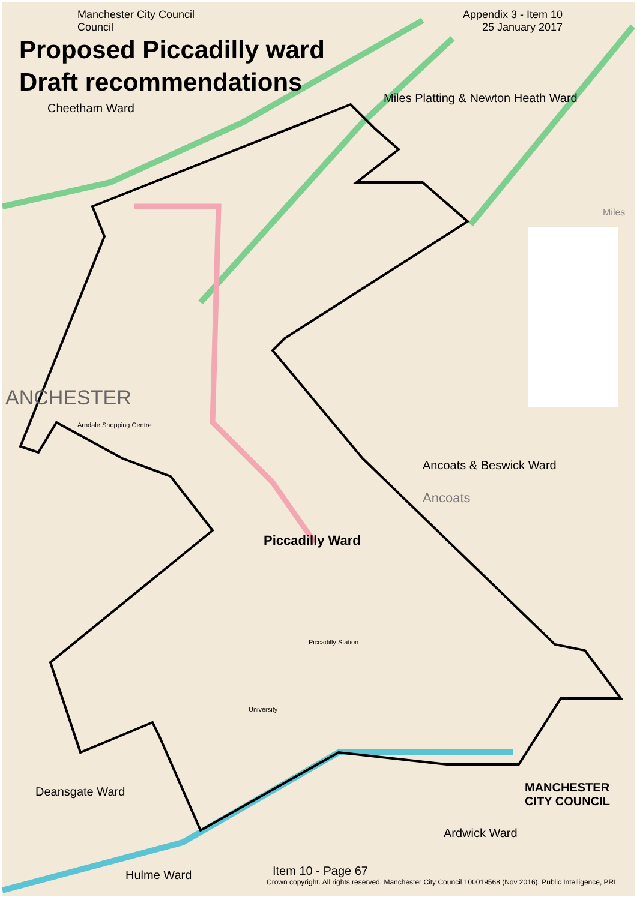Manchester City Council
Council
Appendix 3 - Item 10
25 January 2017
Proposed Piccadilly ward
Draft recommendations
Cheetham Ward
Miles Platting & Newton Heath Ward
Miles
ANCHESTER
Arndale Shopping Centre
Ancoats & Beswick Ward
Ancoats
Piccadilly Ward
Piccadilly Station
University
Deansgate Ward
MANCHESTER
CITY COUNCIL
Ardwick Ward
Item 10 - Page 67
Crown copyright. All rights reserved. Manchester City Council 100019568 (Nov 2016). Public Intelligence, PRI
Hulme Ward